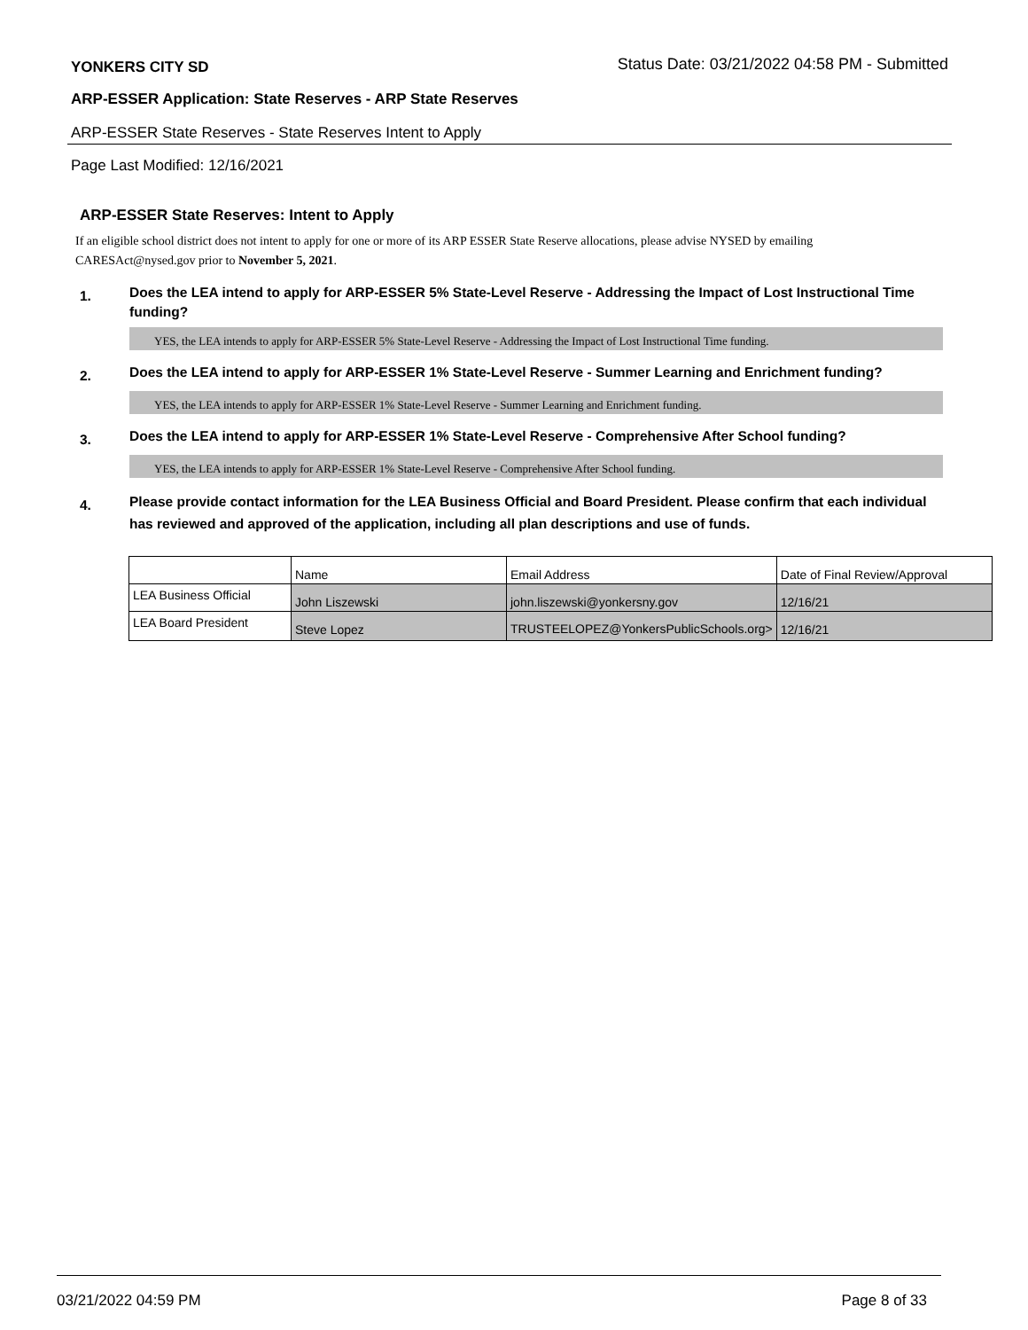YONKERS CITY SD Status Date: 03/21/2022 04:58 PM - Submitted
ARP-ESSER Application: State Reserves - ARP State Reserves
ARP-ESSER State Reserves - State Reserves Intent to Apply
Page Last Modified: 12/16/2021
ARP-ESSER State Reserves: Intent to Apply
If an eligible school district does not intent to apply for one or more of its ARP ESSER State Reserve allocations, please advise NYSED by emailing CARESAct@nysed.gov prior to November 5, 2021.
1. Does the LEA intend to apply for ARP-ESSER 5% State-Level Reserve - Addressing the Impact of Lost Instructional Time funding?
YES, the LEA intends to apply for ARP-ESSER 5% State-Level Reserve - Addressing the Impact of Lost Instructional Time funding.
2. Does the LEA intend to apply for ARP-ESSER 1% State-Level Reserve - Summer Learning and Enrichment funding?
YES, the LEA intends to apply for ARP-ESSER 1% State-Level Reserve - Summer Learning and Enrichment funding.
3. Does the LEA intend to apply for ARP-ESSER 1% State-Level Reserve - Comprehensive After School funding?
YES, the LEA intends to apply for ARP-ESSER 1% State-Level Reserve - Comprehensive After School funding.
4. Please provide contact information for the LEA Business Official and Board President. Please confirm that each individual has reviewed and approved of the application, including all plan descriptions and use of funds.
| | Name | Email Address | Date of Final Review/Approval |
| LEA Business Official | John Liszewski | john.liszewski@yonkersny.gov | 12/16/21 |
| LEA Board President | Steve Lopez | TRUSTEELOPEZ@YonkersPublicSchools.org> | 12/16/21 |
03/21/2022 04:59 PM Page 8 of 33